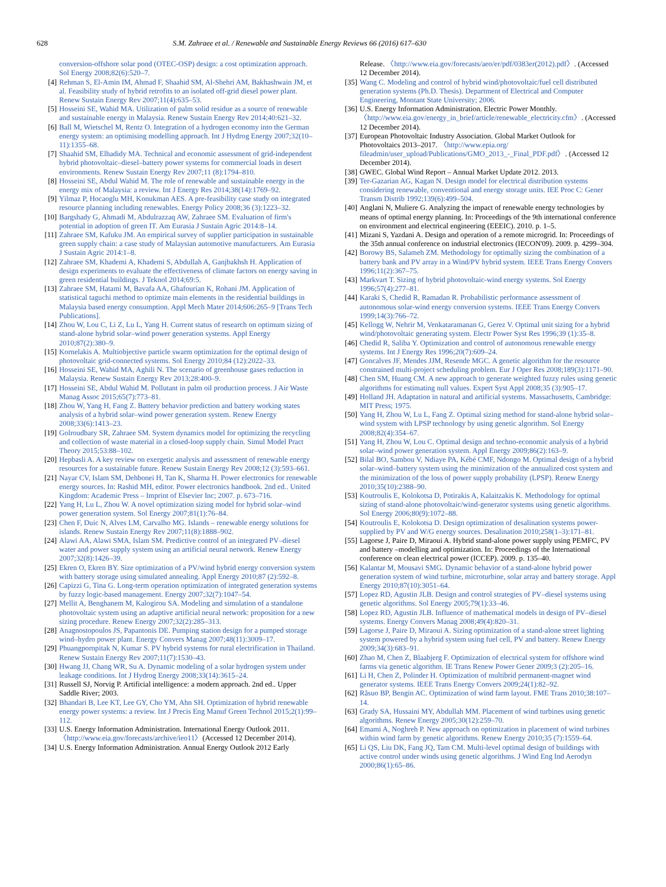628 S.M. Zahraee et al. / Renewable and Sustainable Energy Reviews 66 (2016) 617–630
conversion-offshore solar pond (OTEC-OSP) design: a cost optimization approach. Sol Energy 2008;82(6):520–7.
[4] Rehman S, El-Amin IM, Ahmad F, Shaahid SM, Al-Shehri AM, Bakhashwain JM, et al. Feasibility study of hybrid retrofits to an isolated off-grid diesel power plant. Renew Sustain Energy Rev 2007;11(4):635–53.
[5] Hosseini SE, Wahid MA. Utilization of palm solid residue as a source of renewable and sustainable energy in Malaysia. Renew Sustain Energy Rev 2014;40:621–32.
[6] Ball M, Wietschel M, Rentz O. Integration of a hydrogen economy into the German energy system: an optimising modelling approach. Int J Hydrog Energy 2007;32(10–11):1355–68.
[7] Shaahid SM, Elhadidy MA. Technical and economic assessment of grid-independent hybrid photovoltaic–diesel–battery power systems for commercial loads in desert environments. Renew Sustain Energy Rev 2007;11 (8):1794–810.
[8] Hosseini SE, Abdul Wahid M. The role of renewable and sustainable energy in the energy mix of Malaysia: a review. Int J Energy Res 2014;38(14):1769–92.
[9] Yilmaz P, Hocaoglu MH, Konukman AES. A pre-feasibility case study on integrated resource planning including renewables. Energy Policy 2008;36 (3):1223–32.
[10] Bargshady G, Ahmadi M, Abdulrazzaq AW, Zahraee SM. Evaluation of firm's potential in adoption of green IT. Am Eurasia J Sustain Agric 2014:8–14.
[11] Zahraee SM, Kafuku JM. An empirical survey of supplier participation in sustainable green supply chain: a case study of Malaysian automotive manufacturers. Am Eurasia J Sustain Agric 2014:1–8.
[12] Zahraee SM, Khademi A, Khademi S, Abdullah A, Ganjbakhsh H. Application of design experiments to evaluate the effectiveness of climate factors on energy saving in green residential buildings. J Teknol 2014;69:5.
[13] Zahraee SM, Hatami M, Bavafa AA, Ghafourian K, Rohani JM. Application of statistical taguchi method to optimize main elements in the residential buildings in Malaysia based energy consumption. Appl Mech Mater 2014;606:265–9 [Trans Tech Publications].
[14] Zhou W, Lou C, Li Z, Lu L, Yang H. Current status of research on optimum sizing of stand-alone hybrid solar–wind power generation systems. Appl Energy 2010;87(2):380–9.
[15] Kornelakis A. Multiobjective particle swarm optimization for the optimal design of photovoltaic grid-connected systems. Sol Energy 2010;84 (12):2022–33.
[16] Hosseini SE, Wahid MA, Aghili N. The scenario of greenhouse gases reduction in Malaysia. Renew Sustain Energy Rev 2013;28:400–9.
[17] Hosseini SE, Abdul Wahid M. Pollutant in palm oil production process. J Air Waste Manag Assoc 2015;65(7):773–81.
[18] Zhou W, Yang H, Fang Z. Battery behavior prediction and battery working states analysis of a hybrid solar–wind power generation system. Renew Energy 2008;33(6):1413–23.
[19] Golroudbary SR, Zahraee SM. System dynamics model for optimizing the recycling and collection of waste material in a closed-loop supply chain. Simul Model Pract Theory 2015;53:88–102.
[20] Hepbasli A. A key review on exergetic analysis and assessment of renewable energy resources for a sustainable future. Renew Sustain Energy Rev 2008;12 (3):593–661.
[21] Nayar CV, Islam SM, Dehbonei H, Tan K, Sharma H. Power electronics for renewable energy sources. In: Rashid MH, editor. Power electronics handbook. 2nd ed.. United Kingdom: Academic Press – Imprint of Elsevier Inc; 2007. p. 673–716.
[22] Yang H, Lu L, Zhou W. A novel optimization sizing model for hybrid solar–wind power generation system. Sol Energy 2007;81(1):76–84.
[23] Chen F, Duic N, Alves LM, Carvalho MG. Islands – renewable energy solutions for islands. Renew Sustain Energy Rev 2007;11(8):1888–902.
[24] Alawi AA, Alawi SMA, Islam SM. Predictive control of an integrated PV–diesel water and power supply system using an artificial neural network. Renew Energy 2007;32(8):1426–39.
[25] Ekren O, Ekren BY. Size optimization of a PV/wind hybrid energy conversion system with battery storage using simulated annealing. Appl Energy 2010;87 (2):592–8.
[26] Capizzi G, Tina G. Long-term operation optimization of integrated generation systems by fuzzy logic-based management. Energy 2007;32(7):1047–54.
[27] Mellit A, Benghanem M, Kalogirou SA. Modeling and simulation of a standalone photovoltaic system using an adaptive artificial neural network: proposition for a new sizing procedure. Renew Energy 2007;32(2):285–313.
[28] Anagnostopoulos JS, Papantonis DE. Pumping station design for a pumped storage wind–hydro power plant. Energy Convers Manag 2007;48(11):3009–17.
[29] Phuangpornpitak N, Kumar S. PV hybrid systems for rural electrification in Thailand. Renew Sustain Energy Rev 2007;11(7):1530–43.
[30] Hwang JJ, Chang WR, Su A. Dynamic modeling of a solar hydrogen system under leakage conditions. Int J Hydrog Energy 2008;33(14):3615–24.
[31] Russell SJ, Norvig P. Artificial intelligence: a modern approach. 2nd ed.. Upper Saddle River; 2003.
[32] Bhandari B, Lee KT, Lee GY, Cho YM, Ahn SH. Optimization of hybrid renewable energy power systems: a review. Int J Precis Eng Manuf Green Technol 2015;2(1):99–112.
[33] U.S. Energy Information Administration. International Energy Outlook 2011. 〈http://www.eia.gov/forecasts/archive/ieo11〉(Accessed 12 December 2014).
[34] U.S. Energy Information Administration. Annual Energy Outlook 2012 Early
Release. 〈http://www.eia.gov/forecasts/aeo/er/pdf/0383er(2012).pdf〉. (Accessed 12 December 2014).
[35] Wang C. Modeling and control of hybrid wind/photovoltaic/fuel cell distributed generation systems (Ph.D. Thesis). Department of Electrical and Computer Engineering, Montant State University; 2006.
[36] U.S. Energy Information Administration. Electric Power Monthly. 〈http://www.eia.gov/energy_in_brief/article/renewable_electricity.cfm〉. (Accessed 12 December 2014).
[37] European Photovoltaic Industry Association. Global Market Outlook for Photovoltaics 2013–2017. 〈http://www.epia.org/ fileadmin/user_upload/Publications/GMO_2013_-_Final_PDF.pdf〉. (Accessed 12 December 2014).
[38] GWEC. Global Wind Report – Annual Market Update 2012. 2013.
[39] Ter-Gazarian AG, Kagan N. Design model for electrical distribution systems considering renewable, conventional and energy storage units. IEE Proc C: Gener Transm Distrib 1992;139(6):499–504.
[40] Anglani N, Muliere G. Analyzing the impact of renewable energy technologies by means of optimal energy planning. In: Proceedings of the 9th international conference on environment and electrical engineering (EEEIC). 2010. p. 1–5.
[41] Mizani S, Yazdani A. Design and operation of a remote microgrid. In: Proceedings of the 35th annual conference on industrial electronics (IECON'09). 2009. p. 4299–304.
[42] Borowy BS, Salameh ZM. Methodology for optimally sizing the combination of a battery bank and PV array in a Wind/PV hybrid system. IEEE Trans Energy Convers 1996;11(2):367–75.
[43] Markvart T. Sizing of hybrid photovoltaic-wind energy systems. Sol Energy 1996;57(4):277–81.
[44] Karaki S, Chedid R, Ramadan R. Probabilistic performance assessment of autonomous solar-wind energy conversion systems. IEEE Trans Energy Convers 1999;14(3):766–72.
[45] Kellogg W, Nehrir M, Venkataramanan G, Gerez V. Optimal unit sizing for a hybrid wind/photovoltaic generating system. Electr Power Syst Res 1996;39 (1):35–8.
[46] Chedid R, Saliba Y. Optimization and control of autonomous renewable energy systems. Int J Energy Res 1996;20(7):609–24.
[47] Goncalves JF, Mendes JJM, Resende MGC. A genetic algorithm for the resource constrained multi-project scheduling problem. Eur J Oper Res 2008;189(3):1171–90.
[48] Chen SM, Huang CM. A new approach to generate weighted fuzzy rules using genetic algorithms for estimating null values. Expert Syst Appl 2008;35 (3):905–17.
[49] Holland JH. Adaptation in natural and artificial systems. Massachusetts, Cambridge: MIT Press; 1975.
[50] Yang H, Zhou W, Lu L, Fang Z. Optimal sizing method for stand-alone hybrid solar–wind system with LPSP technology by using genetic algorithm. Sol Energy 2008;82(4):354–67.
[51] Yang H, Zhou W, Lou C. Optimal design and techno-economic analysis of a hybrid solar–wind power generation system. Appl Energy 2009;86(2):163–9.
[52] Bilal BO, Sambou V, Ndiaye PA, Kébé CMF, Ndongo M. Optimal design of a hybrid solar–wind–battery system using the minimization of the annualized cost system and the minimization of the loss of power supply probability (LPSP). Renew Energy 2010;35(10):2388–90.
[53] Koutroulis E, Kolokotsa D, Potirakis A, Kalaitzakis K. Methodology for optimal sizing of stand-alone photovoltaic/wind-generator systems using genetic algorithms. Sol Energy 2006;80(9):1072–88.
[54] Koutroulis E, Kolokotsa D. Design optimization of desalination systems power-supplied by PV and W/G energy sources. Desalination 2010;258(1–3):171–81.
[55] Lagorse J, Paire D, Miraoui A. Hybrid stand-alone power supply using PEMFC, PV and battery –modelling and optimization. In: Proceedings of the International conference on clean electrical power (ICCEP). 2009. p. 135–40.
[56] Kalantar M, Mousavi SMG. Dynamic behavior of a stand-alone hybrid power generation system of wind turbine, microturbine, solar array and battery storage. Appl Energy 2010;87(10):3051–64.
[57] Lopez RD, Agustin JLB. Design and control strategies of PV–diesel systems using genetic algorithms. Sol Energy 2005;79(1):33–46.
[58] Lopez RD, Agustin JLB. Influence of mathematical models in design of PV–diesel systems. Energy Convers Manag 2008;49(4):820–31.
[59] Lagorse J, Paire D, Miraoui A. Sizing optimization of a stand-alone street lighting system powered by a hybrid system using fuel cell, PV and battery. Renew Energy 2009;34(3):683–91.
[60] Zhao M, Chen Z, Blaabjerg F. Optimization of electrical system for offshore wind farms via genetic algorithm. IE Trans Renew Power Gener 2009;3 (2):205–16.
[61] Li H, Chen Z, Polinder H. Optimization of multibrid permanent-magnet wind generator systems. IEEE Trans Energy Convers 2009;24(1):82–92.
[62] Răsuo BP, Bengin AC. Optimization of wind farm layout. FME Trans 2010;38:107–14.
[63] Grady SA, Hussaini MY, Abdullah MM. Placement of wind turbines using genetic algorithms. Renew Energy 2005;30(12):259–70.
[64] Emami A, Noghreh P. New approach on optimization in placement of wind turbines within wind farm by genetic algorithms. Renew Energy 2010;35 (7):1559–64.
[65] Li QS, Liu DK, Fang JQ, Tam CM. Multi-level optimal design of buildings with active control under winds using genetic algorithms. J Wind Eng Ind Aerodyn 2000;86(1):65–86.